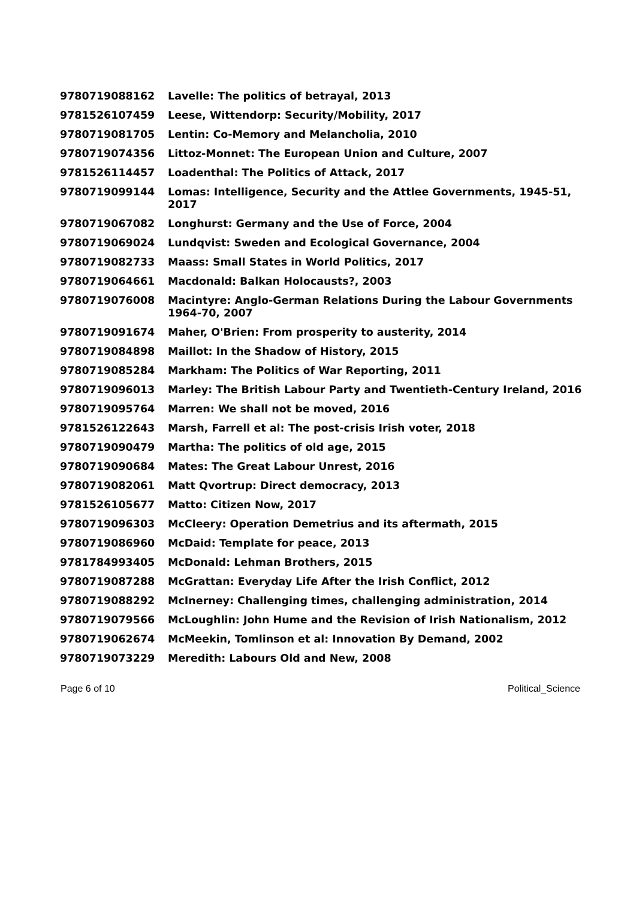| 9780719088162 | Lavelle: The politics of betrayal, 2013 |
| 9781526107459 | Leese, Wittendorp: Security/Mobility, 2017 |
| 9780719081705 | Lentin: Co-Memory and Melancholia, 2010 |
| 9780719074356 | Littoz-Monnet: The European Union and Culture, 2007 |
| 9781526114457 | Loadenthal: The Politics of Attack, 2017 |
| 9780719099144 | Lomas: Intelligence, Security and the Attlee Governments, 1945-51, 2017 |
| 9780719067082 | Longhurst: Germany and the Use of Force, 2004 |
| 9780719069024 | Lundqvist: Sweden and Ecological Governance, 2004 |
| 9780719082733 | Maass: Small States in World Politics, 2017 |
| 9780719064661 | Macdonald: Balkan Holocausts?, 2003 |
| 9780719076008 | Macintyre: Anglo-German Relations During the Labour Governments 1964-70, 2007 |
| 9780719091674 | Maher, O'Brien: From prosperity to austerity, 2014 |
| 9780719084898 | Maillot: In the Shadow of History, 2015 |
| 9780719085284 | Markham: The Politics of War Reporting, 2011 |
| 9780719096013 | Marley: The British Labour Party and Twentieth-Century Ireland, 2016 |
| 9780719095764 | Marren: We shall not be moved, 2016 |
| 9781526122643 | Marsh, Farrell et al: The post-crisis Irish voter, 2018 |
| 9780719090479 | Martha: The politics of old age, 2015 |
| 9780719090684 | Mates: The Great Labour Unrest, 2016 |
| 9780719082061 | Matt Qvortrup: Direct democracy, 2013 |
| 9781526105677 | Matto: Citizen Now, 2017 |
| 9780719096303 | McCleery: Operation Demetrius and its aftermath, 2015 |
| 9780719086960 | McDaid: Template for peace, 2013 |
| 9781784993405 | McDonald: Lehman Brothers, 2015 |
| 9780719087288 | McGrattan: Everyday Life After the Irish Conflict, 2012 |
| 9780719088292 | McInerney: Challenging times, challenging administration, 2014 |
| 9780719079566 | McLoughlin: John Hume and the Revision of Irish Nationalism, 2012 |
| 9780719062674 | McMeekin, Tomlinson et al: Innovation By Demand, 2002 |
| 9780719073229 | Meredith: Labours Old and New, 2008 |
Page 6 of 10 Political_Science